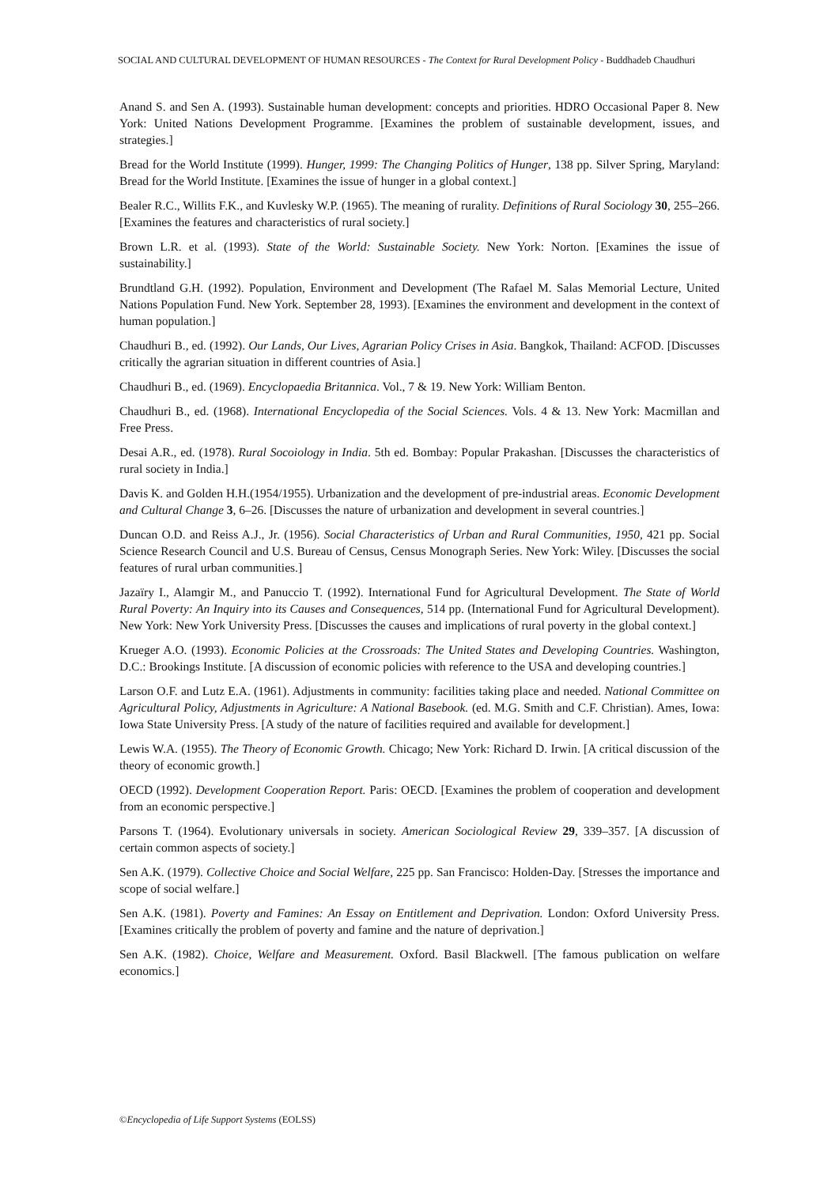SOCIAL AND CULTURAL DEVELOPMENT OF HUMAN RESOURCES - The Context for Rural Development Policy - Buddhadeb Chaudhuri
Anand S. and Sen A. (1993). Sustainable human development: concepts and priorities. HDRO Occasional Paper 8. New York: United Nations Development Programme. [Examines the problem of sustainable development, issues, and strategies.]
Bread for the World Institute (1999). Hunger, 1999: The Changing Politics of Hunger, 138 pp. Silver Spring, Maryland: Bread for the World Institute. [Examines the issue of hunger in a global context.]
Bealer R.C., Willits F.K., and Kuvlesky W.P. (1965). The meaning of rurality. Definitions of Rural Sociology 30, 255–266. [Examines the features and characteristics of rural society.]
Brown L.R. et al. (1993). State of the World: Sustainable Society. New York: Norton. [Examines the issue of sustainability.]
Brundtland G.H. (1992). Population, Environment and Development (The Rafael M. Salas Memorial Lecture, United Nations Population Fund. New York. September 28, 1993). [Examines the environment and development in the context of human population.]
Chaudhuri B., ed. (1992). Our Lands, Our Lives, Agrarian Policy Crises in Asia. Bangkok, Thailand: ACFOD. [Discusses critically the agrarian situation in different countries of Asia.]
Chaudhuri B., ed. (1969). Encyclopaedia Britannica. Vol., 7 & 19. New York: William Benton.
Chaudhuri B., ed. (1968). International Encyclopedia of the Social Sciences. Vols. 4 & 13. New York: Macmillan and Free Press.
Desai A.R., ed. (1978). Rural Socoiology in India. 5th ed. Bombay: Popular Prakashan. [Discusses the characteristics of rural society in India.]
Davis K. and Golden H.H.(1954/1955). Urbanization and the development of pre-industrial areas. Economic Development and Cultural Change 3, 6–26. [Discusses the nature of urbanization and development in several countries.]
Duncan O.D. and Reiss A.J., Jr. (1956). Social Characteristics of Urban and Rural Communities, 1950, 421 pp. Social Science Research Council and U.S. Bureau of Census, Census Monograph Series. New York: Wiley. [Discusses the social features of rural urban communities.]
Jazaïry I., Alamgir M., and Panuccio T. (1992). International Fund for Agricultural Development. The State of World Rural Poverty: An Inquiry into its Causes and Consequences, 514 pp. (International Fund for Agricultural Development). New York: New York University Press. [Discusses the causes and implications of rural poverty in the global context.]
Krueger A.O. (1993). Economic Policies at the Crossroads: The United States and Developing Countries. Washington, D.C.: Brookings Institute. [A discussion of economic policies with reference to the USA and developing countries.]
Larson O.F. and Lutz E.A. (1961). Adjustments in community: facilities taking place and needed. National Committee on Agricultural Policy, Adjustments in Agriculture: A National Basebook. (ed. M.G. Smith and C.F. Christian). Ames, Iowa: Iowa State University Press. [A study of the nature of facilities required and available for development.]
Lewis W.A. (1955). The Theory of Economic Growth. Chicago; New York: Richard D. Irwin. [A critical discussion of the theory of economic growth.]
OECD (1992). Development Cooperation Report. Paris: OECD. [Examines the problem of cooperation and development from an economic perspective.]
Parsons T. (1964). Evolutionary universals in society. American Sociological Review 29, 339–357. [A discussion of certain common aspects of society.]
Sen A.K. (1979). Collective Choice and Social Welfare, 225 pp. San Francisco: Holden-Day. [Stresses the importance and scope of social welfare.]
Sen A.K. (1981). Poverty and Famines: An Essay on Entitlement and Deprivation. London: Oxford University Press. [Examines critically the problem of poverty and famine and the nature of deprivation.]
Sen A.K. (1982). Choice, Welfare and Measurement. Oxford. Basil Blackwell. [The famous publication on welfare economics.]
©Encyclopedia of Life Support Systems (EOLSS)